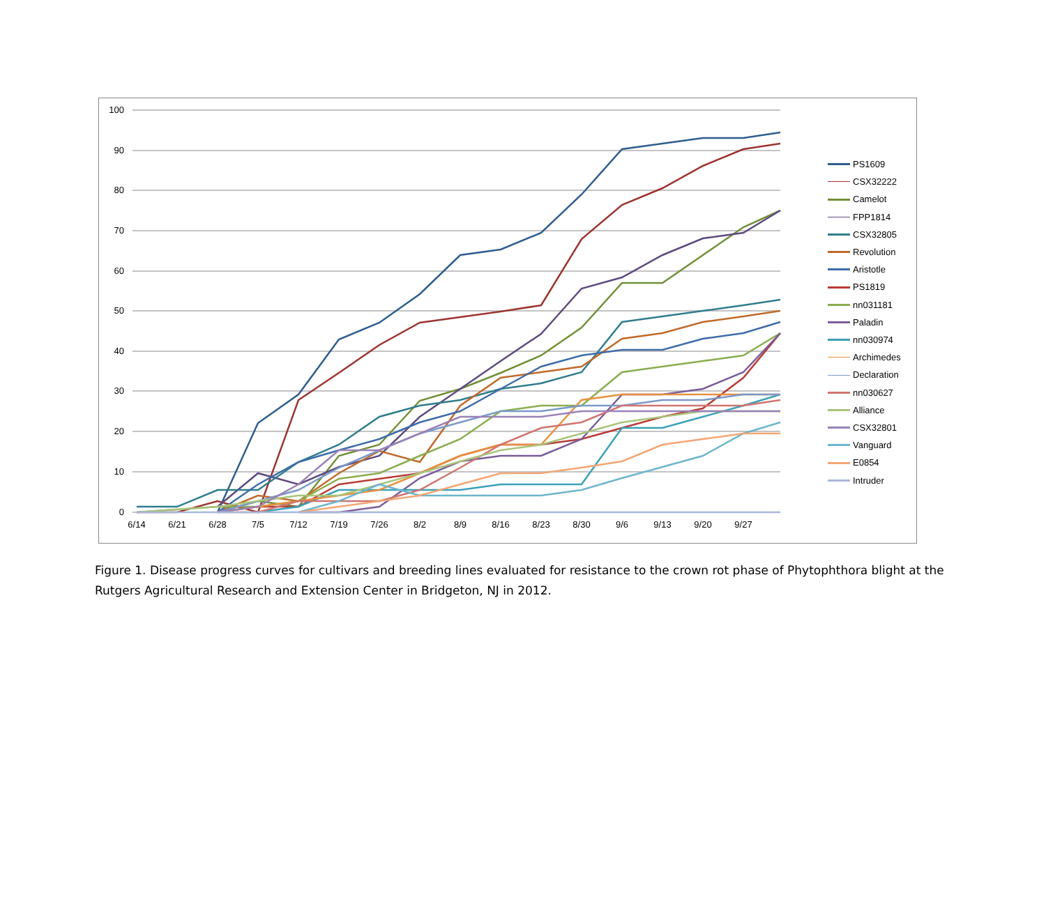100
90
80
70
60
50
40
30
20
10
0
6/14
6/21
6/28
7/5
7/12
7/19
7/26
8/2
8/9
8/16
8/23
8/30
9/6
9/13
9/20
9/27
PS1609
CSX32222
Camelot
FPP1814
CSX32805
Revolution
Aristotle
PS1819
nn031181
Paladin
nn030974
Archimedes
Declaration
nn030627
Alliance
CSX32801
Vanguard
E0854
Intruder
Figure 1. Disease progress curves for cultivars and breeding lines evaluated for resistance to the crown rot phase of Phytophthora blight at the Rutgers Agricultural Research and Extension Center in Bridgeton, NJ in 2012.